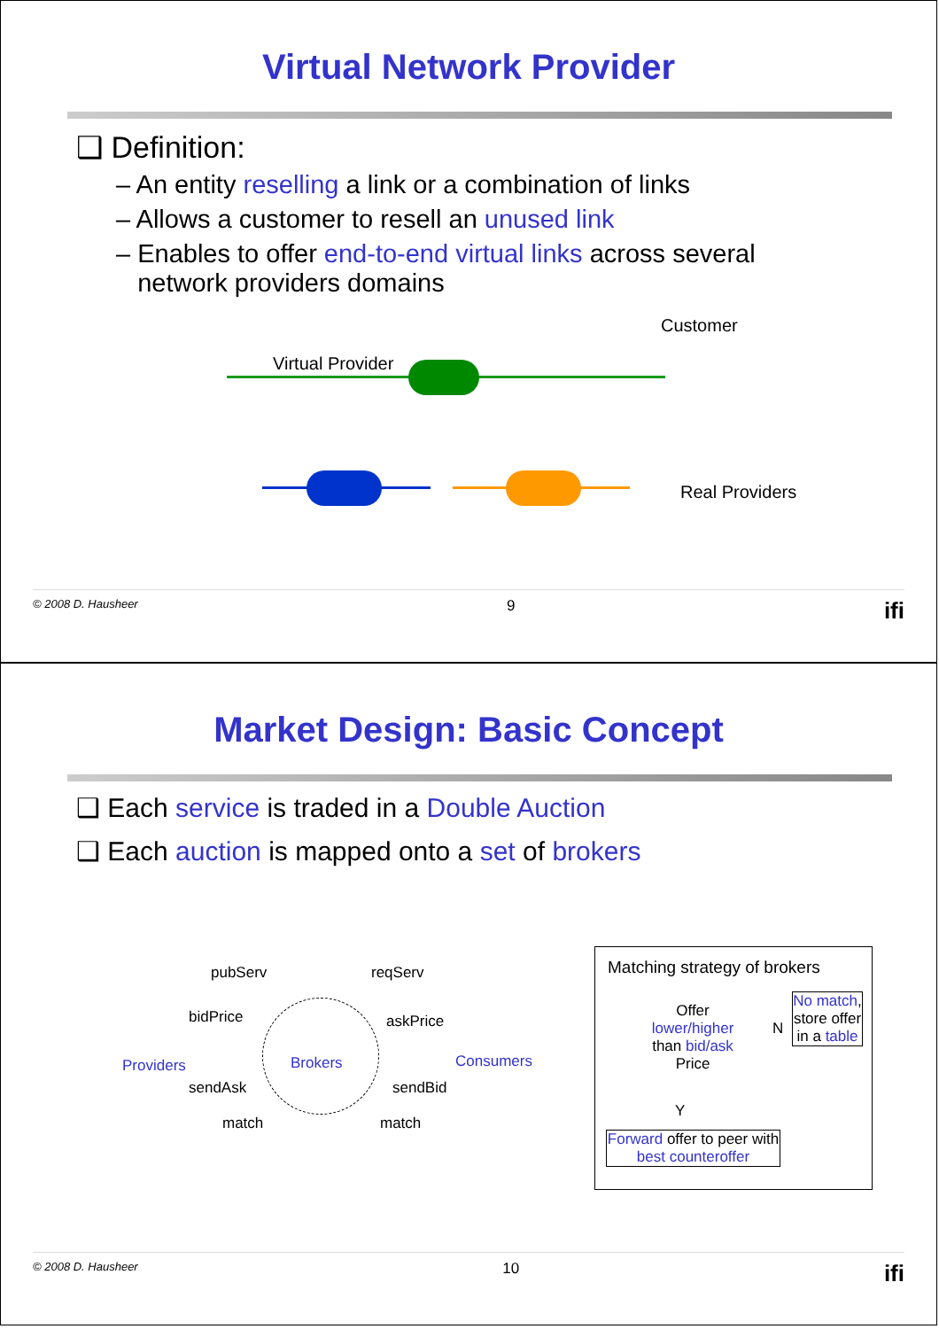Virtual Network Provider
❑ Definition:
– An entity reselling a link or a combination of links
– Allows a customer to resell an unused link
– Enables to offer end-to-end virtual links across several
network providers domains
Customer
Virtual Provider
Real Providers
© 2008 D. Hausheer 9 ifi
Market Design: Basic Concept
❑ Each service is traded in a Double Auction
❑ Each auction is mapped onto a set of brokers
pubServ
bidPrice
reqServ
askPrice
Providers Brokers Consumers
sendAsk
match
sendBid
match
Matching strategy of brokers
Offer lower/higher than bid/ask Price
N
No match, store offer in a table
Y
Forward offer to peer with best counteroffer
© 2008 D. Hausheer 10 ifi